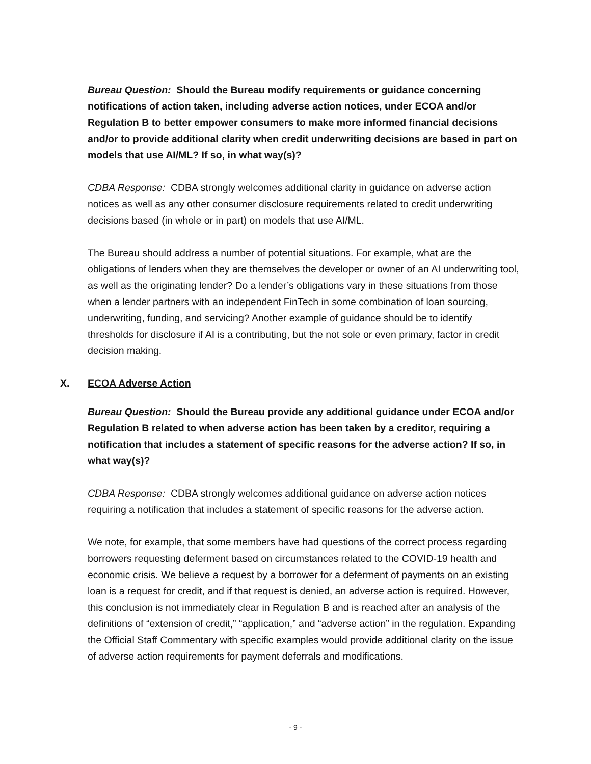Bureau Question: Should the Bureau modify requirements or guidance concerning notifications of action taken, including adverse action notices, under ECOA and/or Regulation B to better empower consumers to make more informed financial decisions and/or to provide additional clarity when credit underwriting decisions are based in part on models that use AI/ML? If so, in what way(s)?
CDBA Response: CDBA strongly welcomes additional clarity in guidance on adverse action notices as well as any other consumer disclosure requirements related to credit underwriting decisions based (in whole or in part) on models that use AI/ML.
The Bureau should address a number of potential situations. For example, what are the obligations of lenders when they are themselves the developer or owner of an AI underwriting tool, as well as the originating lender? Do a lender’s obligations vary in these situations from those when a lender partners with an independent FinTech in some combination of loan sourcing, underwriting, funding, and servicing? Another example of guidance should be to identify thresholds for disclosure if AI is a contributing, but the not sole or even primary, factor in credit decision making.
X. ECOA Adverse Action
Bureau Question: Should the Bureau provide any additional guidance under ECOA and/or Regulation B related to when adverse action has been taken by a creditor, requiring a notification that includes a statement of specific reasons for the adverse action? If so, in what way(s)?
CDBA Response: CDBA strongly welcomes additional guidance on adverse action notices requiring a notification that includes a statement of specific reasons for the adverse action.
We note, for example, that some members have had questions of the correct process regarding borrowers requesting deferment based on circumstances related to the COVID-19 health and economic crisis. We believe a request by a borrower for a deferment of payments on an existing loan is a request for credit, and if that request is denied, an adverse action is required. However, this conclusion is not immediately clear in Regulation B and is reached after an analysis of the definitions of “extension of credit,” “application,” and “adverse action” in the regulation. Expanding the Official Staff Commentary with specific examples would provide additional clarity on the issue of adverse action requirements for payment deferrals and modifications.
- 9 -